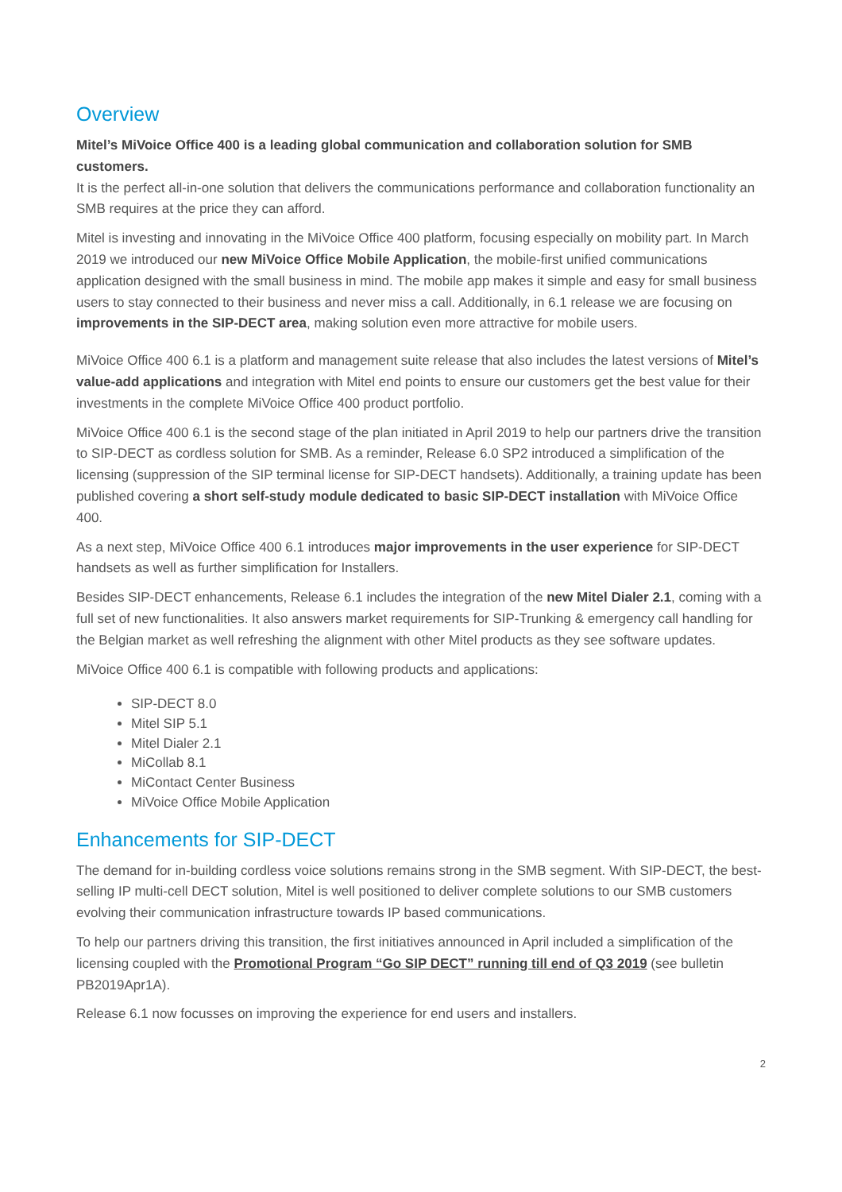Overview
Mitel’s MiVoice Office 400 is a leading global communication and collaboration solution for SMB customers.
It is the perfect all-in-one solution that delivers the communications performance and collaboration functionality an SMB requires at the price they can afford.
Mitel is investing and innovating in the MiVoice Office 400 platform, focusing especially on mobility part. In March 2019 we introduced our new MiVoice Office Mobile Application, the mobile-first unified communications application designed with the small business in mind. The mobile app makes it simple and easy for small business users to stay connected to their business and never miss a call. Additionally, in 6.1 release we are focusing on improvements in the SIP-DECT area, making solution even more attractive for mobile users.
MiVoice Office 400 6.1 is a platform and management suite release that also includes the latest versions of Mitel’s value-add applications and integration with Mitel end points to ensure our customers get the best value for their investments in the complete MiVoice Office 400 product portfolio.
MiVoice Office 400 6.1 is the second stage of the plan initiated in April 2019 to help our partners drive the transition to SIP-DECT as cordless solution for SMB. As a reminder, Release 6.0 SP2 introduced a simplification of the licensing (suppression of the SIP terminal license for SIP-DECT handsets). Additionally, a training update has been published covering a short self-study module dedicated to basic SIP-DECT installation with MiVoice Office 400.
As a next step, MiVoice Office 400 6.1 introduces major improvements in the user experience for SIP-DECT handsets as well as further simplification for Installers.
Besides SIP-DECT enhancements, Release 6.1 includes the integration of the new Mitel Dialer 2.1, coming with a full set of new functionalities. It also answers market requirements for SIP-Trunking & emergency call handling for the Belgian market as well refreshing the alignment with other Mitel products as they see software updates.
MiVoice Office 400 6.1 is compatible with following products and applications:
SIP-DECT 8.0
Mitel SIP 5.1
Mitel Dialer 2.1
MiCollab 8.1
MiContact Center Business
MiVoice Office Mobile Application
Enhancements for SIP-DECT
The demand for in-building cordless voice solutions remains strong in the SMB segment. With SIP-DECT, the best-selling IP multi-cell DECT solution, Mitel is well positioned to deliver complete solutions to our SMB customers evolving their communication infrastructure towards IP based communications.
To help our partners driving this transition, the first initiatives announced in April included a simplification of the licensing coupled with the Promotional Program “Go SIP DECT” running till end of Q3 2019 (see bulletin PB2019Apr1A).
Release 6.1 now focusses on improving the experience for end users and installers.
2